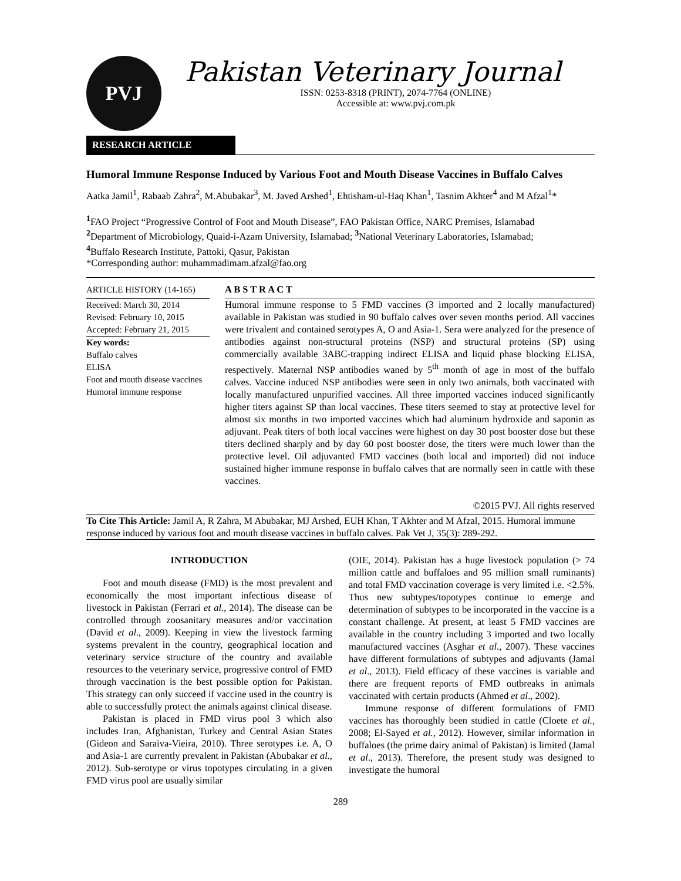PVJ
Pakistan Veterinary Journal
ISSN: 0253-8318 (PRINT), 2074-7764 (ONLINE)
Accessible at: www.pvj.com.pk
RESEARCH ARTICLE
Humoral Immune Response Induced by Various Foot and Mouth Disease Vaccines in Buffalo Calves
Aatka Jamil<sup>1</sup>, Rabaab Zahra<sup>2</sup>, M.Abubakar<sup>3</sup>, M. Javed Arshed<sup>1</sup>, Ehtisham-ul-Haq Khan<sup>1</sup>, Tasnim Akhter<sup>4</sup> and M Afzal<sup>1</sup>*
<sup>1</sup> FAO Project “Progressive Control of Foot and Mouth Disease”, FAO Pakistan Office, NARC Premises, Islamabad
<sup>2</sup> Department of Microbiology, Quaid-i-Azam University, Islamabad; <sup>3</sup>National Veterinary Laboratories, Islamabad;
<sup>4</sup> Buffalo Research Institute, Pattoki, Qasur, Pakistan
*Corresponding author: muhammadimam.afzal@fao.org
ARTICLE HISTORY (14-165)
Received: March 30, 2014
Revised: February 10, 2015
Accepted: February 21, 2015
Key words:
Buffalo calves
ELISA
Foot and mouth disease vaccines
Humoral immune response
A B S T R A C T
Humoral immune response to 5 FMD vaccines (3 imported and 2 locally manufactured) available in Pakistan was studied in 90 buffalo calves over seven months period. All vaccines were trivalent and contained serotypes A, O and Asia-1. Sera were analyzed for the presence of antibodies against non-structural proteins (NSP) and structural proteins (SP) using commercially available 3ABC-trapping indirect ELISA and liquid phase blocking ELISA, respectively. Maternal NSP antibodies waned by 5<sup>th</sup> month of age in most of the buffalo calves. Vaccine induced NSP antibodies were seen in only two animals, both vaccinated with locally manufactured unpurified vaccines. All three imported vaccines induced significantly higher titers against SP than local vaccines. These titers seemed to stay at protective level for almost six months in two imported vaccines which had aluminum hydroxide and saponin as adjuvant. Peak titers of both local vaccines were highest on day 30 post booster dose but these titers declined sharply and by day 60 post booster dose, the titers were much lower than the protective level. Oil adjuvanted FMD vaccines (both local and imported) did not induce sustained higher immune response in buffalo calves that are normally seen in cattle with these vaccines.
©2015 PVJ. All rights reserved
To Cite This Article: Jamil A, R Zahra, M Abubakar, MJ Arshed, EUH Khan, T Akhter and M Afzal, 2015. Humoral immune response induced by various foot and mouth disease vaccines in buffalo calves. Pak Vet J, 35(3): 289-292.
INTRODUCTION
Foot and mouth disease (FMD) is the most prevalent and economically the most important infectious disease of livestock in Pakistan (Ferrari et al., 2014). The disease can be controlled through zoosanitary measures and/or vaccination (David et al., 2009). Keeping in view the livestock farming systems prevalent in the country, geographical location and veterinary service structure of the country and available resources to the veterinary service, progressive control of FMD through vaccination is the best possible option for Pakistan. This strategy can only succeed if vaccine used in the country is able to successfully protect the animals against clinical disease.
Pakistan is placed in FMD virus pool 3 which also includes Iran, Afghanistan, Turkey and Central Asian States (Gideon and Saraiva-Vieira, 2010). Three serotypes i.e. A, O and Asia-1 are currently prevalent in Pakistan (Abubakar et al., 2012). Sub-serotype or virus topotypes circulating in a given FMD virus pool are usually similar
(OIE, 2014). Pakistan has a huge livestock population (> 74 million cattle and buffaloes and 95 million small ruminants) and total FMD vaccination coverage is very limited i.e. <2.5%. Thus new subtypes/topotypes continue to emerge and determination of subtypes to be incorporated in the vaccine is a constant challenge. At present, at least 5 FMD vaccines are available in the country including 3 imported and two locally manufactured vaccines (Asghar et al., 2007). These vaccines have different formulations of subtypes and adjuvants (Jamal et al., 2013). Field efficacy of these vaccines is variable and there are frequent reports of FMD outbreaks in animals vaccinated with certain products (Ahmed et al., 2002).
Immune response of different formulations of FMD vaccines has thoroughly been studied in cattle (Cloete et al., 2008; El-Sayed et al., 2012). However, similar information in buffaloes (the prime dairy animal of Pakistan) is limited (Jamal et al., 2013). Therefore, the present study was designed to investigate the humoral
289